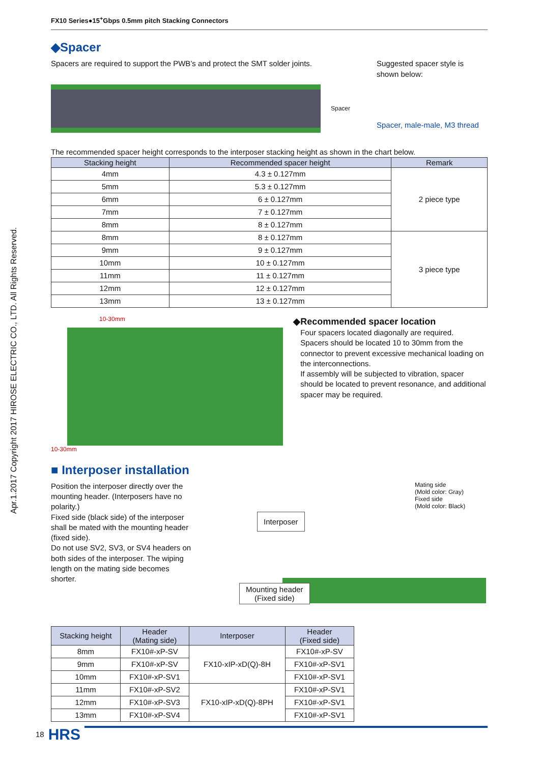Apr.1.2017 Copyright 2017 HIROSE ELECTRIC CO., LTD. All Rights Reserved.
FX10 Series●15<sup>+</sup>Gbps 0.5mm pitch Stacking Connectors
◆Spacer
Spacers are required to support the PWB’s and protect the SMT solder joints.
Spacer
Suggested spacer style is
shown below:
Spacer, male-male, M3 thread
The recommended spacer height corresponds to the interposer stacking height as shown in the chart below.
| Stacking height | Recommended spacer height | Remark |
| --- | --- | --- |
| 4mm | 4.3 ± 0.127mm | 2 piece type |
| 5mm | 5.3 ± 0.127mm | |
| 6mm | 6 ± 0.127mm | |
| 7mm | 7 ± 0.127mm | |
| 8mm | 8 ± 0.127mm | |
| 8mm | 8 ± 0.127mm | 3 piece type |
| 9mm | 9 ± 0.127mm | |
| 10mm | 10 ± 0.127mm | |
| 11mm | 11 ± 0.127mm | |
| 12mm | 12 ± 0.127mm | |
| 13mm | 13 ± 0.127mm | |
10-30mm
10-30mm
◆Recommended spacer location
Four spacers located diagonally are required.
Spacers should be located 10 to 30mm from the connector to prevent excessive mechanical loading on the interconnections.
If assembly will be subjected to vibration, spacer should be located to prevent resonance, and additional spacer may be required.
■ Interposer installation
Position the interposer directly over the mounting header. (Interposers have no polarity.)
Fixed side (black side) of the interposer shall be mated with the mounting header (fixed side).
Do not use SV2, SV3, or SV4 headers on both sides of the interposer. The wiping length on the mating side becomes shorter.
Mating side
(Mold color: Gray)
Fixed side
(Mold color: Black)
Interposer
Mounting header
(Fixed side)
| Stacking height | Header (Mating side) | Interposer | Header (Fixed side) |
| --- | --- | --- | --- |
| 8mm | FX10#-xP-SV | FX10-xIP-xD(Q)-8H | FX10#-xP-SV |
| 9mm | FX10#-xP-SV | | FX10#-xP-SV1 |
| 10mm | FX10#-xP-SV1 | | FX10#-xP-SV1 |
| 11mm | FX10#-xP-SV2 | FX10-xIP-xD(Q)-8PH | FX10#-xP-SV1 |
| 12mm | FX10#-xP-SV3 | | FX10#-xP-SV1 |
| 13mm | FX10#-xP-SV4 | | FX10#-xP-SV1 |
18 HRS